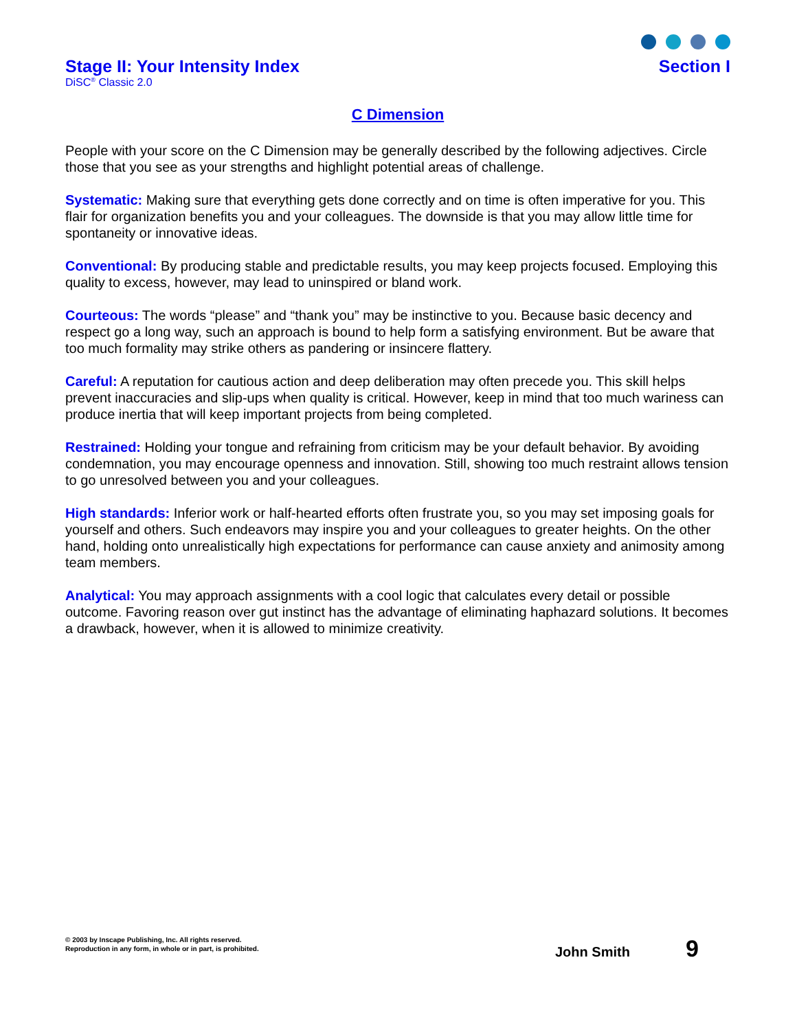Stage II: Your Intensity Index
DiSC<sup>®</sup> Classic 2.0
Section I
C Dimension
People with your score on the C Dimension may be generally described by the following adjectives. Circle those that you see as your strengths and highlight potential areas of challenge.
Systematic: Making sure that everything gets done correctly and on time is often imperative for you. This flair for organization benefits you and your colleagues. The downside is that you may allow little time for spontaneity or innovative ideas.
Conventional: By producing stable and predictable results, you may keep projects focused. Employing this quality to excess, however, may lead to uninspired or bland work.
Courteous: The words “please” and “thank you” may be instinctive to you. Because basic decency and respect go a long way, such an approach is bound to help form a satisfying environment. But be aware that too much formality may strike others as pandering or insincere flattery.
Careful: A reputation for cautious action and deep deliberation may often precede you. This skill helps prevent inaccuracies and slip-ups when quality is critical. However, keep in mind that too much wariness can produce inertia that will keep important projects from being completed.
Restrained: Holding your tongue and refraining from criticism may be your default behavior. By avoiding condemnation, you may encourage openness and innovation. Still, showing too much restraint allows tension to go unresolved between you and your colleagues.
High standards: Inferior work or half-hearted efforts often frustrate you, so you may set imposing goals for yourself and others. Such endeavors may inspire you and your colleagues to greater heights. On the other hand, holding onto unrealistically high expectations for performance can cause anxiety and animosity among team members.
Analytical: You may approach assignments with a cool logic that calculates every detail or possible outcome. Favoring reason over gut instinct has the advantage of eliminating haphazard solutions. It becomes a drawback, however, when it is allowed to minimize creativity.
© 2003 by Inscape Publishing, Inc. All rights reserved.
Reproduction in any form, in whole or in part, is prohibited.
John Smith 9